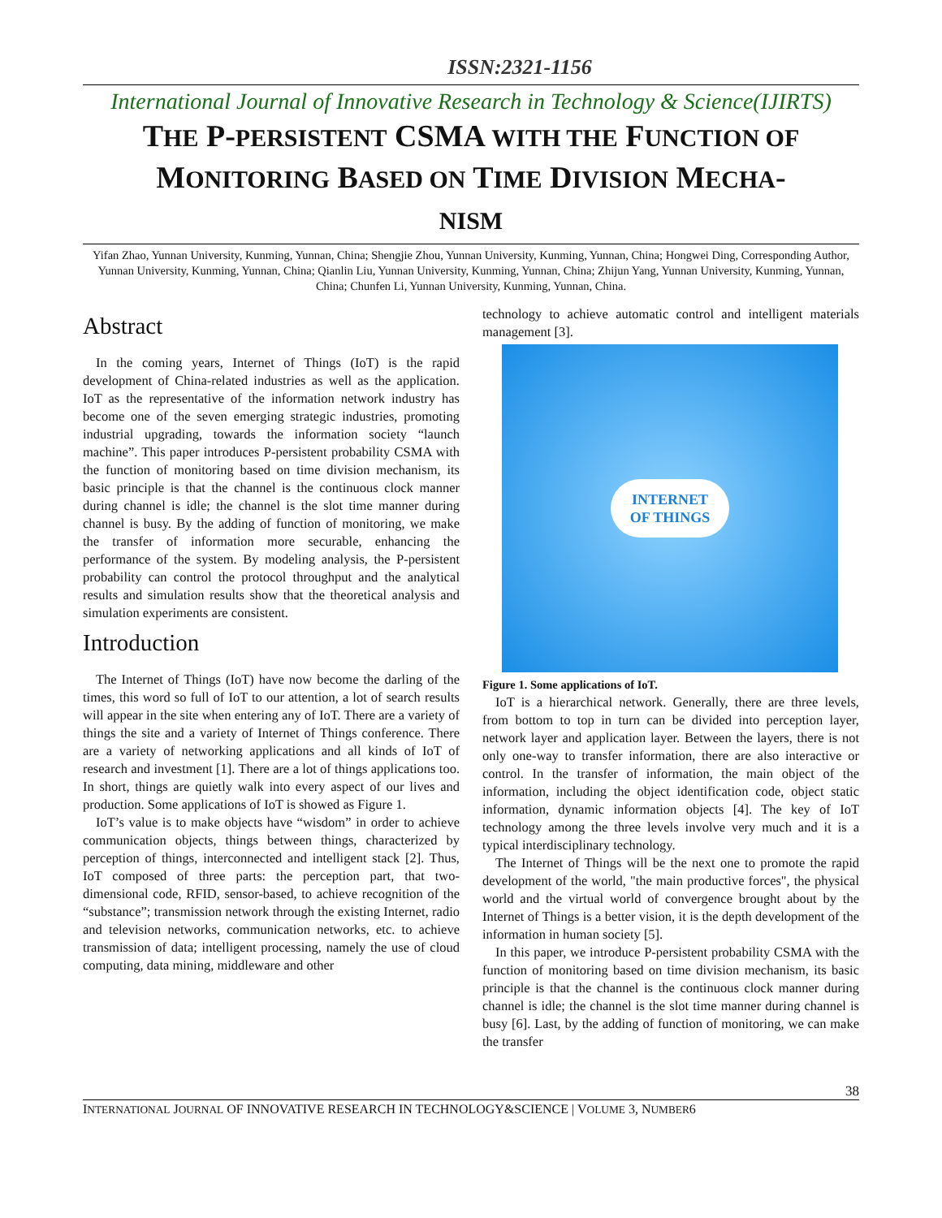ISSN:2321-1156
International Journal of Innovative Research in Technology & Science(IJIRTS)
THE P-PERSISTENT CSMA WITH THE FUNCTION OF
MONITORING BASED ON TIME DIVISION MECHA-
NISM
Yifan Zhao, Yunnan University, Kunming, Yunnan, China; Shengjie Zhou, Yunnan University, Kunming, Yunnan, China; Hongwei Ding, Corresponding Author, Yunnan University, Kunming, Yunnan, China; Qianlin Liu, Yunnan University, Kunming, Yunnan, China; Zhijun Yang, Yunnan University, Kunming, Yunnan, China; Chunfen Li, Yunnan University, Kunming, Yunnan, China.
Abstract
In the coming years, Internet of Things (IoT) is the rapid development of China-related industries as well as the application. IoT as the representative of the information network industry has become one of the seven emerging strategic industries, promoting industrial upgrading, towards the information society “launch machine”. This paper introduces P-persistent probability CSMA with the function of monitoring based on time division mechanism, its basic principle is that the channel is the continuous clock manner during channel is idle; the channel is the slot time manner during channel is busy. By the adding of function of monitoring, we make the transfer of information more securable, enhancing the performance of the system. By modeling analysis, the P-persistent probability can control the protocol throughput and the analytical results and simulation results show that the theoretical analysis and simulation experiments are consistent.
Introduction
The Internet of Things (IoT) have now become the darling of the times, this word so full of IoT to our attention, a lot of search results will appear in the site when entering any of IoT. There are a variety of things the site and a variety of Internet of Things conference. There are a variety of networking applications and all kinds of IoT of research and investment [1]. There are a lot of things applications too. In short, things are quietly walk into every aspect of our lives and production. Some applications of IoT is showed as Figure 1.
IoT’s value is to make objects have “wisdom” in order to achieve communication objects, things between things, characterized by perception of things, interconnected and intelligent stack [2]. Thus, IoT composed of three parts: the perception part, that two-dimensional code, RFID, sensor-based, to achieve recognition of the “substance”; transmission network through the existing Internet, radio and television networks, communication networks, etc. to achieve transmission of data; intelligent processing, namely the use of cloud computing, data mining, middleware and other
technology to achieve automatic control and intelligent materials management [3].
INTERNET
OF THINGS
Figure 1. Some applications of IoT.
IoT is a hierarchical network. Generally, there are three levels, from bottom to top in turn can be divided into perception layer, network layer and application layer. Between the layers, there is not only one-way to transfer information, there are also interactive or control. In the transfer of information, the main object of the information, including the object identification code, object static information, dynamic information objects [4]. The key of IoT technology among the three levels involve very much and it is a typical interdisciplinary technology.
The Internet of Things will be the next one to promote the rapid development of the world, "the main productive forces", the physical world and the virtual world of convergence brought about by the Internet of Things is a better vision, it is the depth development of the information in human society [5].
In this paper, we introduce P-persistent probability CSMA with the function of monitoring based on time division mechanism, its basic principle is that the channel is the continuous clock manner during channel is idle; the channel is the slot time manner during channel is busy [6]. Last, by the adding of function of monitoring, we can make the transfer
38
INTERNATIONAL JOURNAL OF INNOVATIVE RESEARCH IN TECHNOLOGY&SCIENCE | VOLUME 3, NUMBER6